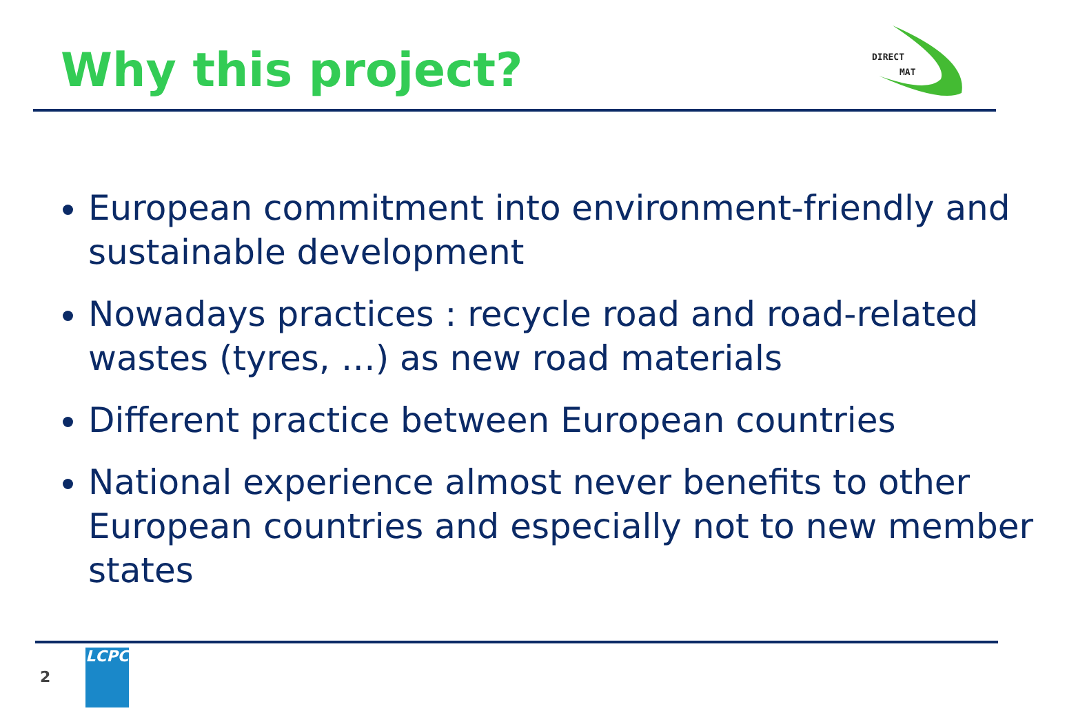Why this project?
DIRECT
MAT
European commitment into environment-friendly and sustainable development
Nowadays practices : recycle road and road-related wastes (tyres, …) as new road materials
Different practice between European countries
National experience almost never benefits to other European countries and especially not to new member states
2
LCPC